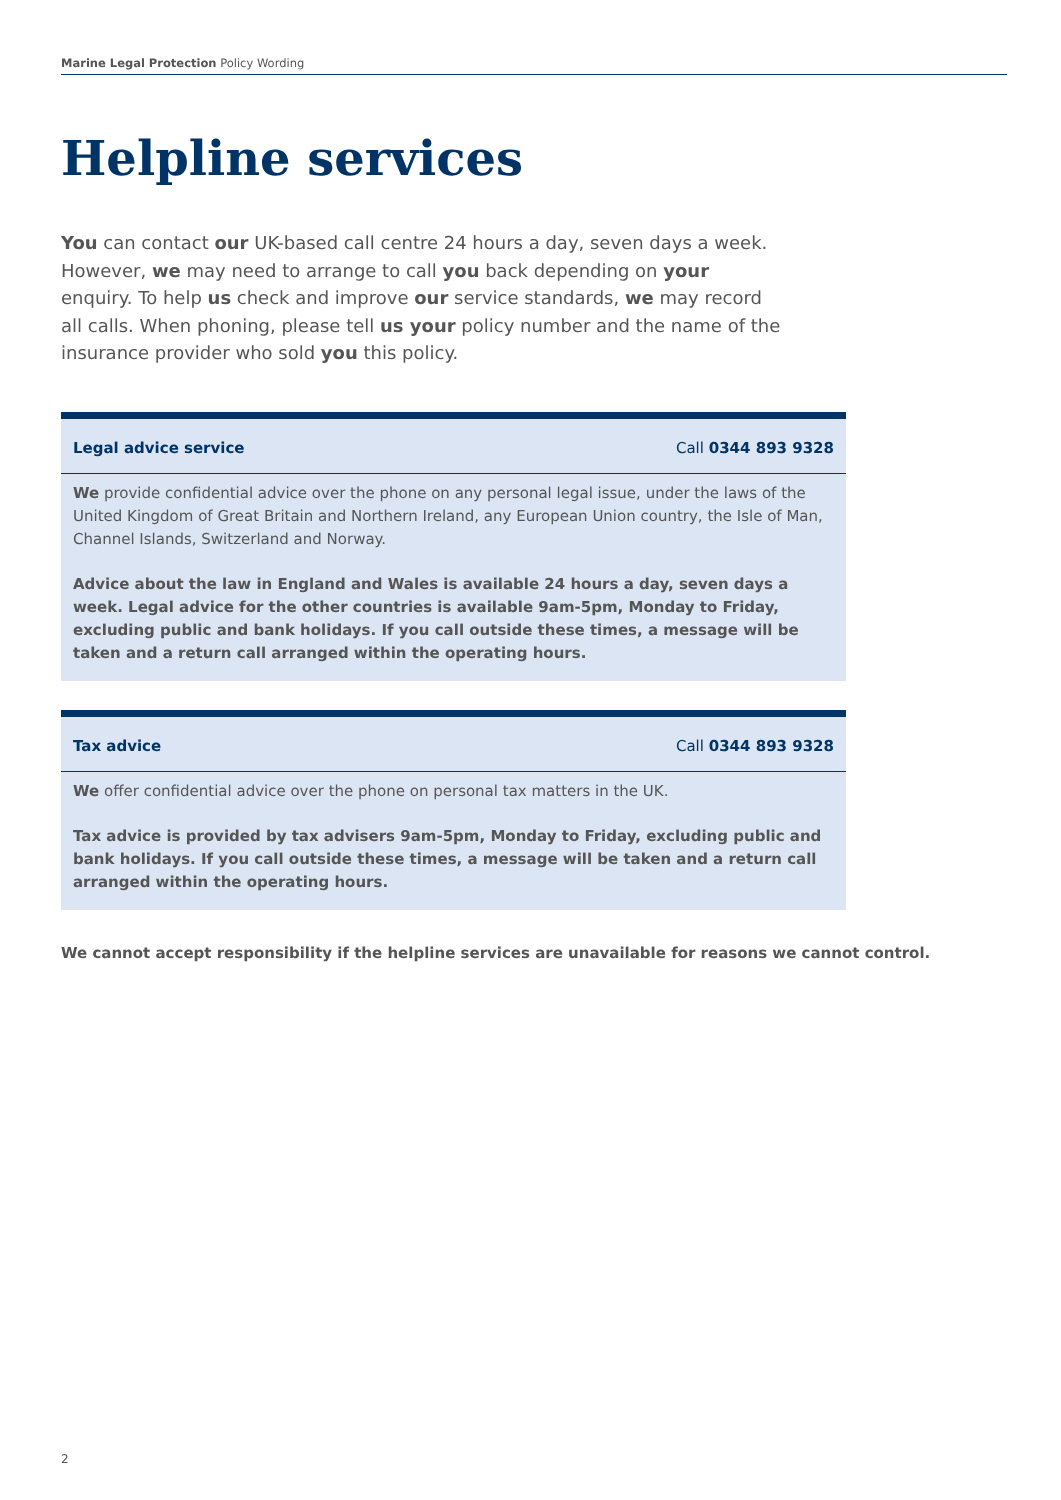Marine Legal Protection Policy Wording
Helpline services
You can contact our UK-based call centre 24 hours a day, seven days a week. However, we may need to arrange to call you back depending on your enquiry. To help us check and improve our service standards, we may record all calls. When phoning, please tell us your policy number and the name of the insurance provider who sold you this policy.
Legal advice service Call 0344 893 9328
We provide confidential advice over the phone on any personal legal issue, under the laws of the United Kingdom of Great Britain and Northern Ireland, any European Union country, the Isle of Man, Channel Islands, Switzerland and Norway.
Advice about the law in England and Wales is available 24 hours a day, seven days a week. Legal advice for the other countries is available 9am-5pm, Monday to Friday, excluding public and bank holidays. If you call outside these times, a message will be taken and a return call arranged within the operating hours.
Tax advice Call 0344 893 9328
We offer confidential advice over the phone on personal tax matters in the UK.
Tax advice is provided by tax advisers 9am-5pm, Monday to Friday, excluding public and bank holidays. If you call outside these times, a message will be taken and a return call arranged within the operating hours.
We cannot accept responsibility if the helpline services are unavailable for reasons we cannot control.
2